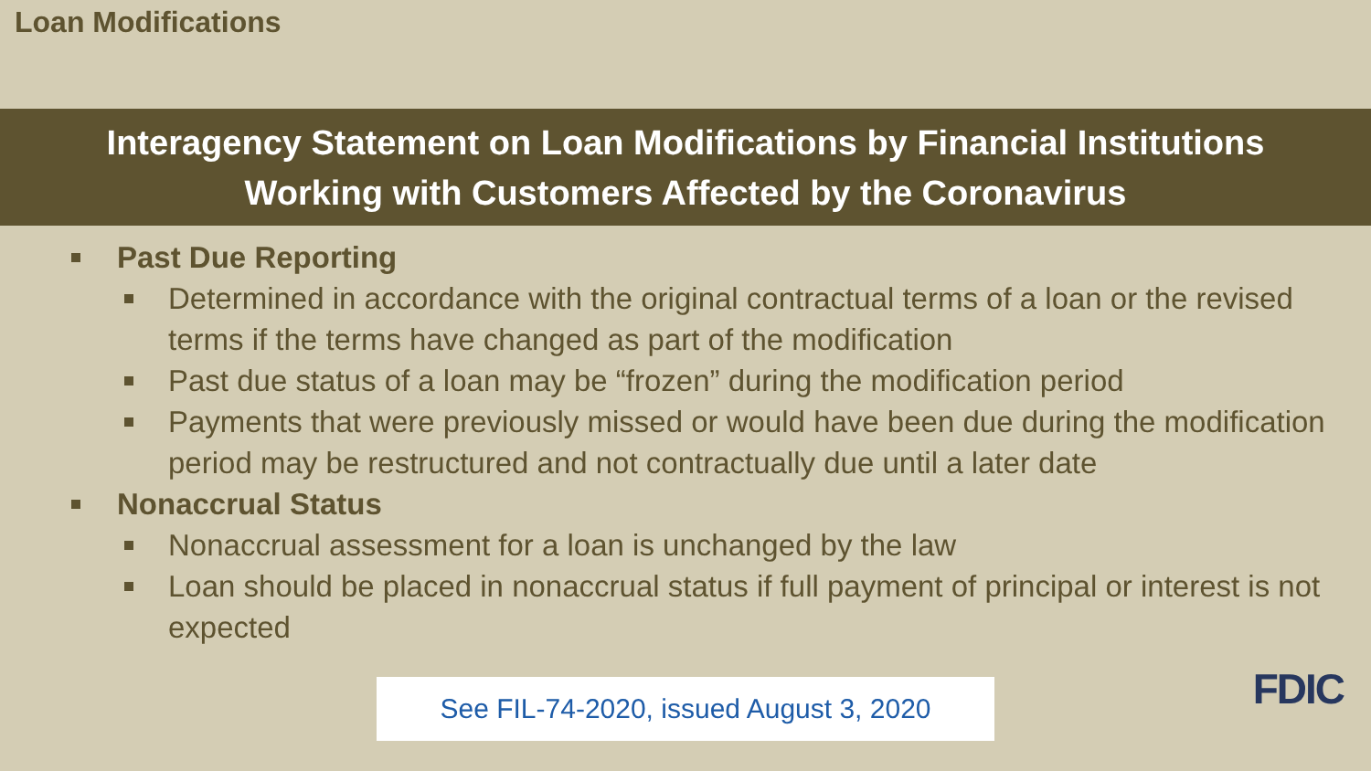Loan Modifications
Interagency Statement on Loan Modifications by Financial Institutions
Working with Customers Affected by the Coronavirus
Past Due Reporting
Determined in accordance with the original contractual terms of a loan or the revised terms if the terms have changed as part of the modification
Past due status of a loan may be “frozen” during the modification period
Payments that were previously missed or would have been due during the modification period may be restructured and not contractually due until a later date
Nonaccrual Status
Nonaccrual assessment for a loan is unchanged by the law
Loan should be placed in nonaccrual status if full payment of principal or interest is not expected
See FIL-74-2020, issued August 3, 2020
FDIC